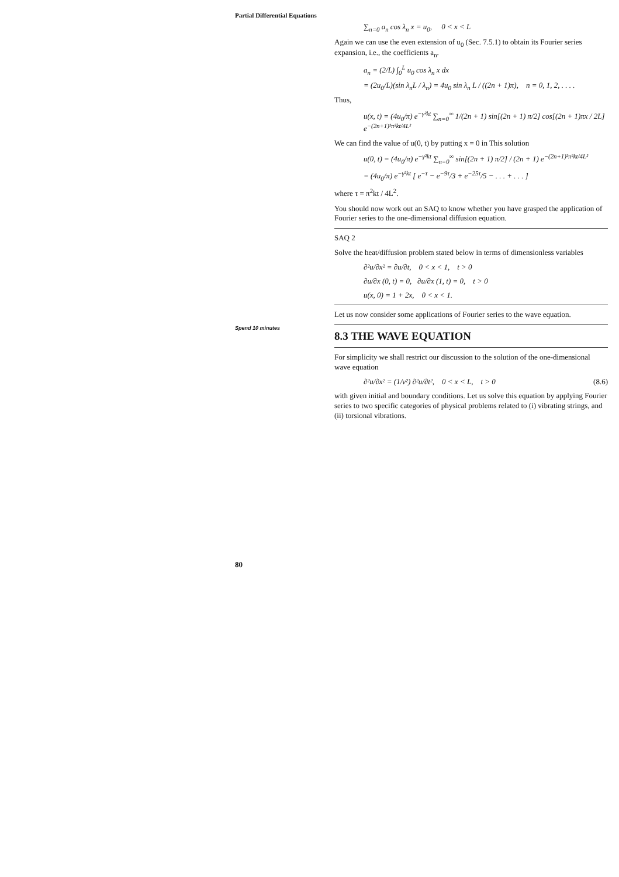Partial Differential Equations
Spend 10 minutes
∑<sub>n=0</sub> a<sub>n</sub> cos λ<sub>n</sub> x = u<sub>0</sub>, 0 < x < L
Again we can use the even extension of u<sub>0</sub> (Sec. 7.5.1) to obtain its Fourier series expansion, i.e., the coefficients a<sub>n</sub>.
a<sub>n</sub> = (2/L) ∫<sub>0</sub><sup>L</sup> u<sub>0</sub> cos λ<sub>n</sub> x dx
= (2u<sub>0</sub>/L)(sin λ<sub>n</sub>L / λ<sub>n</sub>) = 4u<sub>0</sub> sin λ<sub>n</sub> L / ((2n + 1)π), n = 0, 1, 2, . . . .
Thus,
u(x, t) = (4u<sub>0</sub>/π) e<sup>−γ²kt</sup> ∑<sub>n=0</sub><sup>∞</sup> 1/(2n + 1) sin[(2n + 1) π/2] cos[(2n + 1)πx / 2L] e<sup>−(2n+1)²π²kt/4L²</sup>
We can find the value of u(0, t) by putting x = 0 in This solution
u(0, t) = (4u<sub>0</sub>/π) e<sup>−γ²kt</sup> ∑<sub>n=0</sub><sup>∞</sup> sin[(2n + 1) π/2] / (2n + 1) e<sup>−(2n+1)²π²kt/4L²</sup>
= (4u<sub>0</sub>/π) e<sup>−γ²kt</sup> [ e<sup>−τ</sup> − e<sup>−9τ</sup>/3 + e<sup>−25τ</sup>/5 − . . . + . . . ]
where τ = π<sup>2</sup>kt / 4L<sup>2</sup>.
You should now work out an SAQ to know whether you have grasped the application of Fourier series to the one-dimensional diffusion equation.
SAQ 2
Solve the heat/diffusion problem stated below in terms of dimensionless variables
∂²u/∂x² = ∂u/∂t, 0 < x < 1, t > 0
∂u/∂x (0, t) = 0, ∂u/∂x (1, t) = 0, t > 0
u(x, 0) = 1 + 2x, 0 < x < 1.
Let us now consider some applications of Fourier series to the wave equation.
8.3 THE WAVE EQUATION
For simplicity we shall restrict our discussion to the solution of the one-dimensional wave equation
∂²u/∂x² = (1/v²) ∂²u/∂t², 0 < x < L, t > 0 (8.6)
with given initial and boundary conditions. Let us solve this equation by applying Fourier series to two specific categories of physical problems related to (i) vibrating strings, and (ii) torsional vibrations.
80